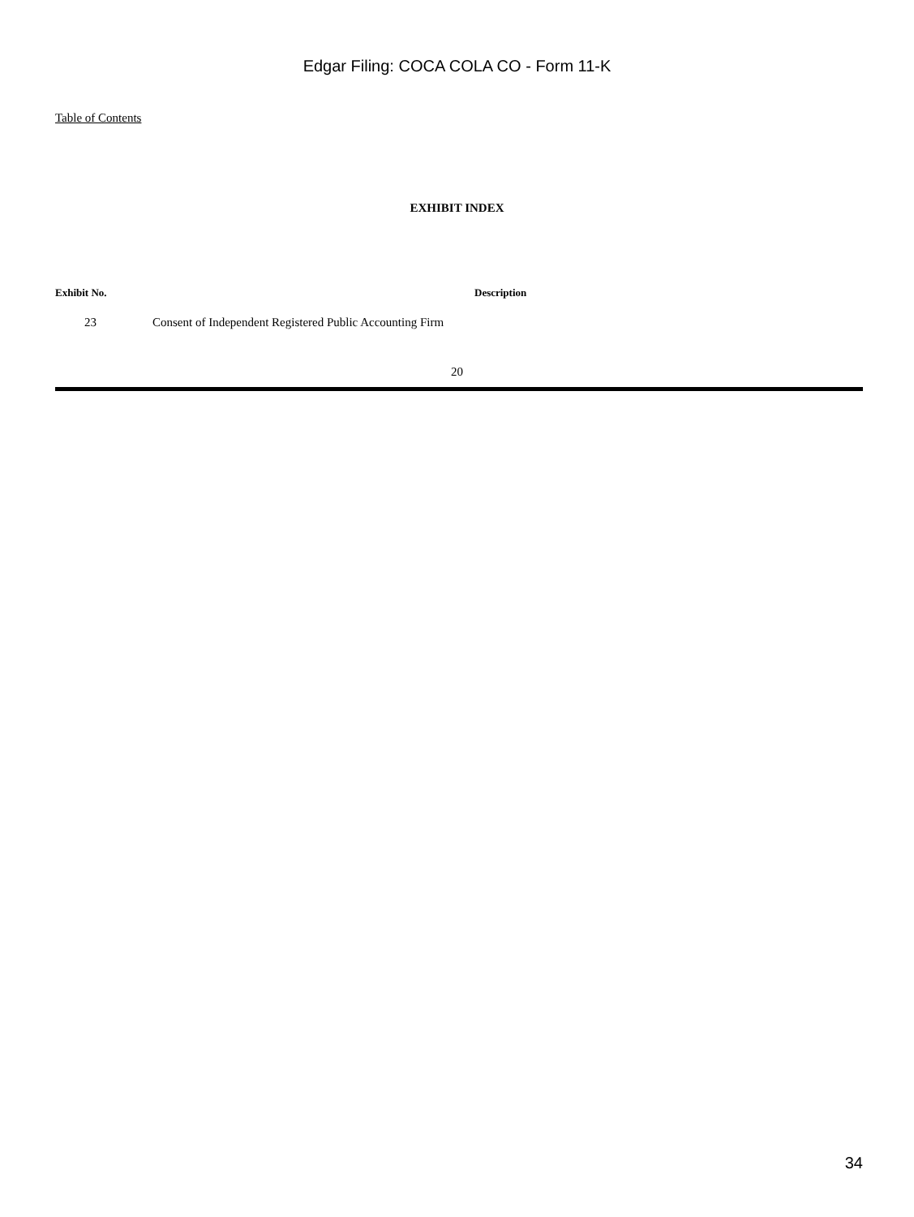Edgar Filing: COCA COLA CO - Form 11-K
Table of Contents
EXHIBIT INDEX
| Exhibit No. | Description |
| --- | --- |
| 23 | Consent of Independent Registered Public Accounting Firm |
20
34